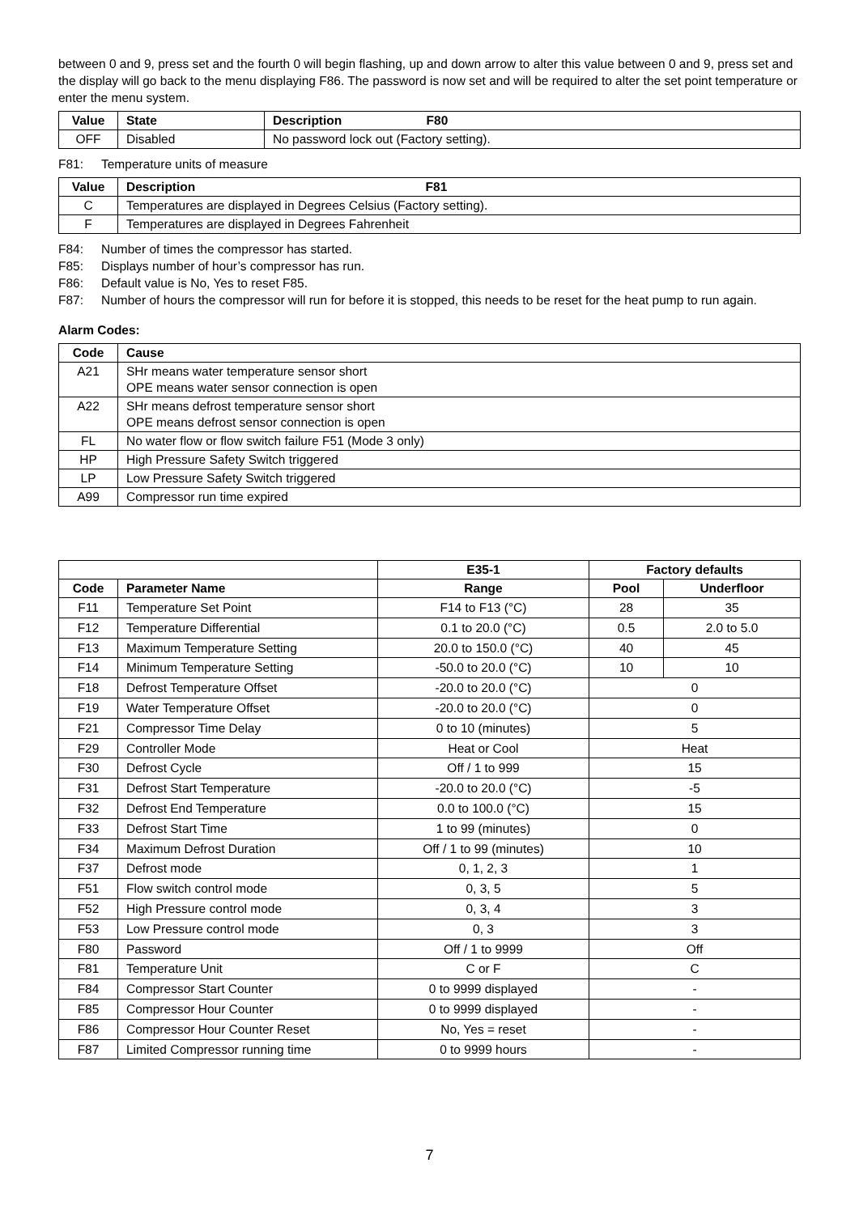between 0 and 9, press set and the fourth 0 will begin flashing, up and down arrow to alter this value between 0 and 9, press set and the display will go back to the menu displaying F86. The password is now set and will be required to alter the set point temperature or enter the menu system.
| Value | State | Description F80 |
| --- | --- | --- |
| OFF | Disabled | No password lock out (Factory setting). |
F81: Temperature units of measure
| Value | Description F81 |
| --- | --- |
| C | Temperatures are displayed in Degrees Celsius (Factory setting). |
| F | Temperatures are displayed in Degrees Fahrenheit |
F84: Number of times the compressor has started.
F85: Displays number of hour’s compressor has run.
F86: Default value is No, Yes to reset F85.
F87: Number of hours the compressor will run for before it is stopped, this needs to be reset for the heat pump to run again.
Alarm Codes:
| Code | Cause |
| --- | --- |
| A21 | SHr means water temperature sensor short OPE means water sensor connection is open |
| A22 | SHr means defrost temperature sensor short OPE means defrost sensor connection is open |
| FL | No water flow or flow switch failure F51 (Mode 3 only) |
| HP | High Pressure Safety Switch triggered |
| LP | Low Pressure Safety Switch triggered |
| A99 | Compressor run time expired |
| | | E35-1 | Factory defaults | |
| Code | Parameter Name | Range | Pool | Underfloor |
| F11 | Temperature Set Point | F14 to F13 (°C) | 28 | 35 |
| F12 | Temperature Differential | 0.1 to 20.0 (°C) | 0.5 | 2.0 to 5.0 |
| F13 | Maximum Temperature Setting | 20.0 to 150.0 (°C) | 40 | 45 |
| F14 | Minimum Temperature Setting | -50.0 to 20.0 (°C) | 10 | 10 |
| F18 | Defrost Temperature Offset | -20.0 to 20.0 (°C) | 0 | |
| F19 | Water Temperature Offset | -20.0 to 20.0 (°C) | 0 | |
| F21 | Compressor Time Delay | 0 to 10 (minutes) | 5 | |
| F29 | Controller Mode | Heat or Cool | Heat | |
| F30 | Defrost Cycle | Off / 1 to 999 | 15 | |
| F31 | Defrost Start Temperature | -20.0 to 20.0 (°C) | -5 | |
| F32 | Defrost End Temperature | 0.0 to 100.0 (°C) | 15 | |
| F33 | Defrost Start Time | 1 to 99 (minutes) | 0 | |
| F34 | Maximum Defrost Duration | Off / 1 to 99 (minutes) | 10 | |
| F37 | Defrost mode | 0, 1, 2, 3 | 1 | |
| F51 | Flow switch control mode | 0, 3, 5 | 5 | |
| F52 | High Pressure control mode | 0, 3, 4 | 3 | |
| F53 | Low Pressure control mode | 0, 3 | 3 | |
| F80 | Password | Off / 1 to 9999 | Off | |
| F81 | Temperature Unit | C or F | C | |
| F84 | Compressor Start Counter | 0 to 9999 displayed | - | |
| F85 | Compressor Hour Counter | 0 to 9999 displayed | - | |
| F86 | Compressor Hour Counter Reset | No, Yes = reset | - | |
| F87 | Limited Compressor running time | 0 to 9999 hours | - | |
7